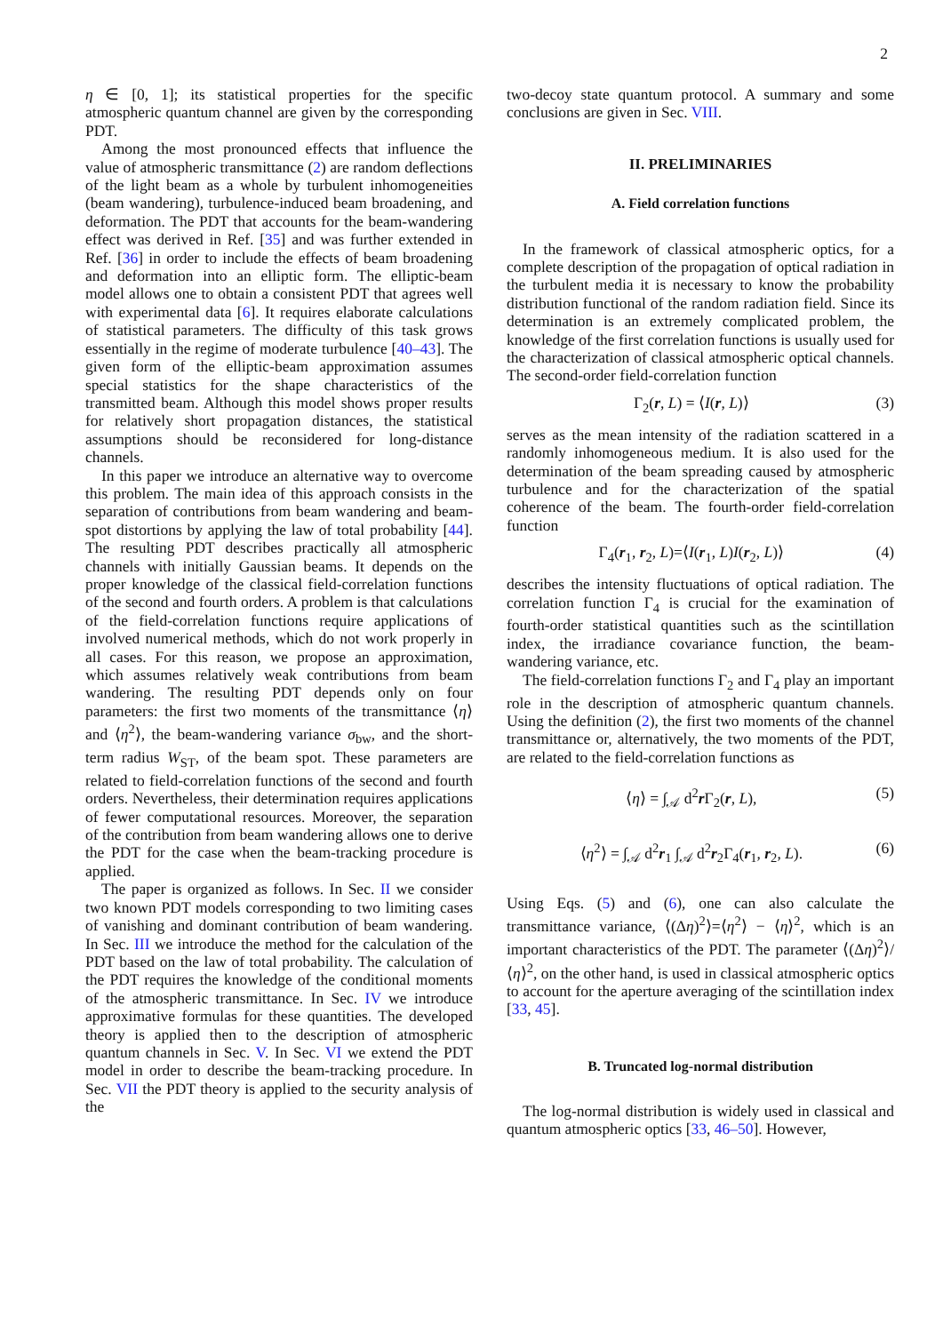2
η ∈ [0, 1]; its statistical properties for the specific atmospheric quantum channel are given by the corresponding PDT.
Among the most pronounced effects that influence the value of atmospheric transmittance (2) are random deflections of the light beam as a whole by turbulent inhomogeneities (beam wandering), turbulence-induced beam broadening, and deformation. The PDT that accounts for the beam-wandering effect was derived in Ref. [35] and was further extended in Ref. [36] in order to include the effects of beam broadening and deformation into an elliptic form. The elliptic-beam model allows one to obtain a consistent PDT that agrees well with experimental data [6]. It requires elaborate calculations of statistical parameters. The difficulty of this task grows essentially in the regime of moderate turbulence [40–43]. The given form of the elliptic-beam approximation assumes special statistics for the shape characteristics of the transmitted beam. Although this model shows proper results for relatively short propagation distances, the statistical assumptions should be reconsidered for long-distance channels.
In this paper we introduce an alternative way to overcome this problem. The main idea of this approach consists in the separation of contributions from beam wandering and beam-spot distortions by applying the law of total probability [44]. The resulting PDT describes practically all atmospheric channels with initially Gaussian beams. It depends on the proper knowledge of the classical field-correlation functions of the second and fourth orders. A problem is that calculations of the field-correlation functions require applications of involved numerical methods, which do not work properly in all cases. For this reason, we propose an approximation, which assumes relatively weak contributions from beam wandering. The resulting PDT depends only on four parameters: the first two moments of the transmittance ⟨η⟩ and ⟨η<sup>2</sup>⟩, the beam-wandering variance σ<sub>bw</sub>, and the short-term radius W<sub>ST</sub>, of the beam spot. These parameters are related to field-correlation functions of the second and fourth orders. Nevertheless, their determination requires applications of fewer computational resources. Moreover, the separation of the contribution from beam wandering allows one to derive the PDT for the case when the beam-tracking procedure is applied.
The paper is organized as follows. In Sec. II we consider two known PDT models corresponding to two limiting cases of vanishing and dominant contribution of beam wandering. In Sec. III we introduce the method for the calculation of the PDT based on the law of total probability. The calculation of the PDT requires the knowledge of the conditional moments of the atmospheric transmittance. In Sec. IV we introduce approximative formulas for these quantities. The developed theory is applied then to the description of atmospheric quantum channels in Sec. V. In Sec. VI we extend the PDT model in order to describe the beam-tracking procedure. In Sec. VII the PDT theory is applied to the security analysis of the
two-decoy state quantum protocol. A summary and some conclusions are given in Sec. VIII.
II. PRELIMINARIES
A. Field correlation functions
In the framework of classical atmospheric optics, for a complete description of the propagation of optical radiation in the turbulent media it is necessary to know the probability distribution functional of the random radiation field. Since its determination is an extremely complicated problem, the knowledge of the first correlation functions is usually used for the characterization of classical atmospheric optical channels. The second-order field-correlation function
Γ<sub>2</sub>(r, L) = ⟨I(r, L)⟩ (3)
serves as the mean intensity of the radiation scattered in a randomly inhomogeneous medium. It is also used for the determination of the beam spreading caused by atmospheric turbulence and for the characterization of the spatial coherence of the beam. The fourth-order field-correlation function
Γ<sub>4</sub>(r<sub>1</sub>, r<sub>2</sub>, L)=⟨I(r<sub>1</sub>, L)I(r<sub>2</sub>, L)⟩ (4)
describes the intensity fluctuations of optical radiation. The correlation function Γ<sub>4</sub> is crucial for the examination of fourth-order statistical quantities such as the scintillation index, the irradiance covariance function, the beam-wandering variance, etc.
The field-correlation functions Γ<sub>2</sub> and Γ<sub>4</sub> play an important role in the description of atmospheric quantum channels. Using the definition (2), the first two moments of the channel transmittance or, alternatively, the two moments of the PDT, are related to the field-correlation functions as
⟨η⟩ = ∫<sub>𝒜</sub> d<sup>2</sup>r Γ<sub>2</sub>(r, L), (5)
⟨η<sup>2</sup>⟩ = ∫<sub>𝒜</sub> d<sup>2</sup>r<sub>1</sub> ∫<sub>𝒜</sub> d<sup>2</sup>r<sub>2</sub>Γ<sub>4</sub>(r<sub>1</sub>, r<sub>2</sub>, L). (6)
Using Eqs. (5) and (6), one can also calculate the transmittance variance, ⟨(Δη)<sup>2</sup>⟩=⟨η<sup>2</sup>⟩ − ⟨η⟩<sup>2</sup>, which is an important characteristics of the PDT. The parameter ⟨(Δη)<sup>2</sup>⟩/⟨η⟩<sup>2</sup>, on the other hand, is used in classical atmospheric optics to account for the aperture averaging of the scintillation index [33, 45].
B. Truncated log-normal distribution
The log-normal distribution is widely used in classical and quantum atmospheric optics [33, 46–50]. However,